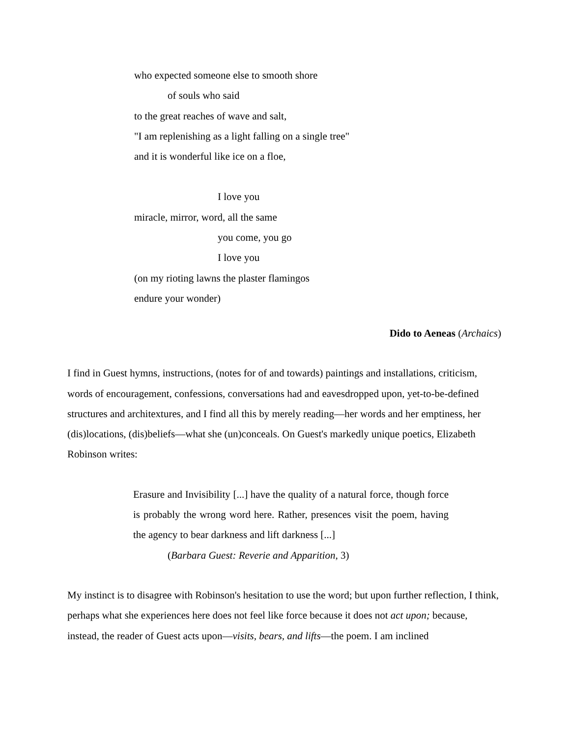who expected someone else to smooth shore
of souls who said
to the great reaches of wave and salt,
"I am replenishing as a light falling on a single tree"
and it is wonderful like ice on a floe,
I love you
miracle, mirror, word, all the same
you come, you go
I love you
(on my rioting lawns the plaster flamingos
endure your wonder)
Dido to Aeneas (Archaics)
I find in Guest hymns, instructions, (notes for of and towards) paintings and installations, criticism, words of encouragement, confessions, conversations had and eavesdropped upon, yet-to-be-defined structures and architextures, and I find all this by merely reading—her words and her emptiness, her (dis)locations, (dis)beliefs—what she (un)conceals. On Guest's markedly unique poetics, Elizabeth Robinson writes:
Erasure and Invisibility [...] have the quality of a natural force, though force is probably the wrong word here. Rather, presences visit the poem, having the agency to bear darkness and lift darkness [...]
(Barbara Guest: Reverie and Apparition, 3)
My instinct is to disagree with Robinson's hesitation to use the word; but upon further reflection, I think, perhaps what she experiences here does not feel like force because it does not act upon; because, instead, the reader of Guest acts upon—visits, bears, and lifts—the poem. I am inclined